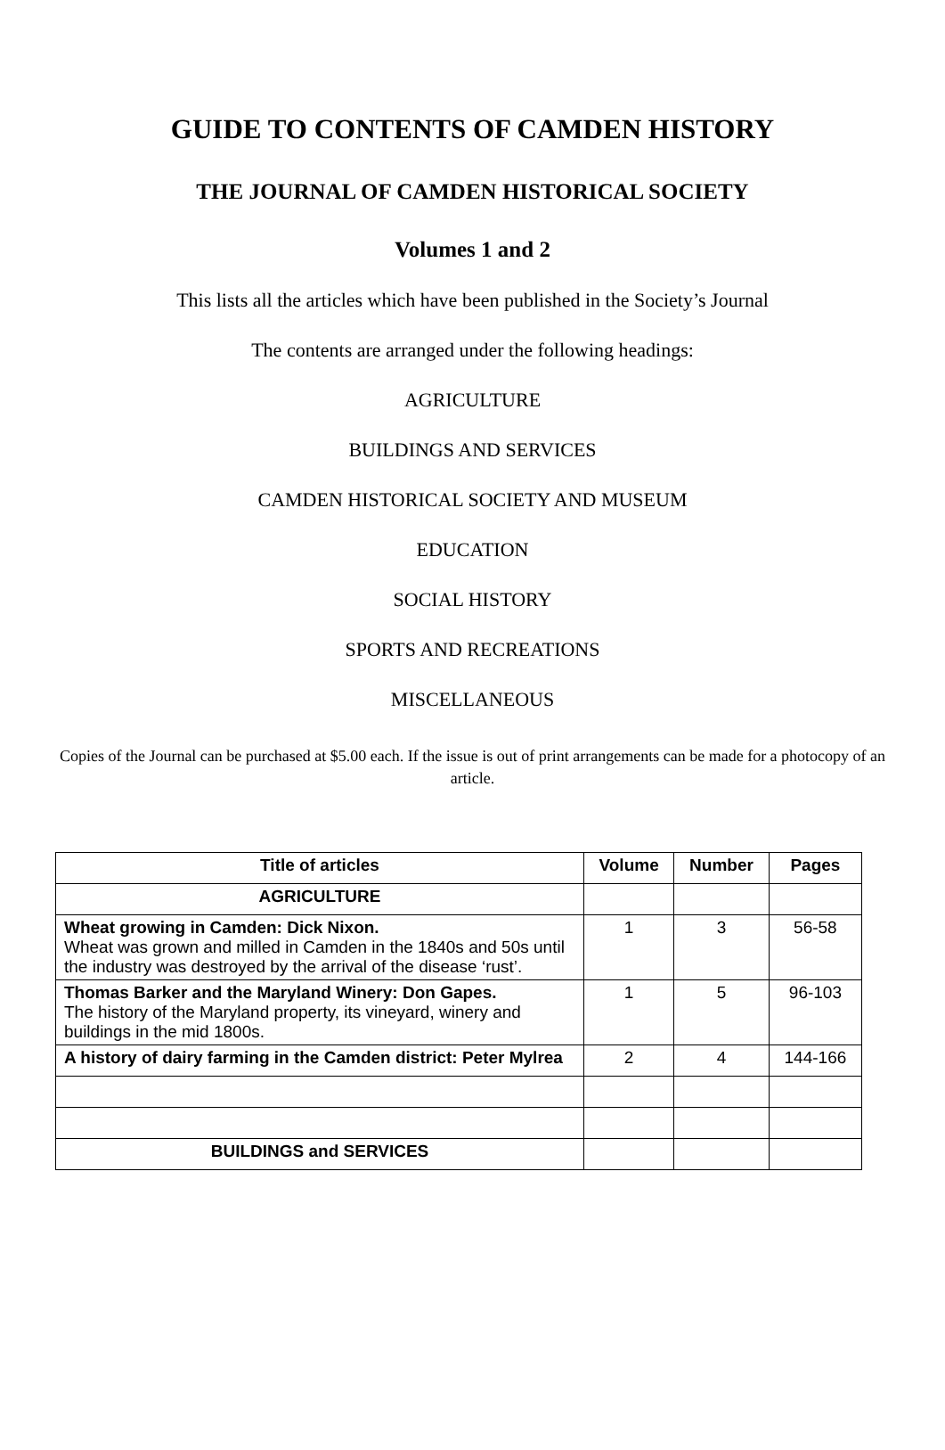GUIDE TO CONTENTS OF CAMDEN HISTORY
THE JOURNAL OF CAMDEN HISTORICAL SOCIETY
Volumes 1 and 2
This lists all the articles which have been published in the Society’s Journal
The contents are arranged under the following headings:
AGRICULTURE
BUILDINGS AND SERVICES
CAMDEN HISTORICAL SOCIETY AND MUSEUM
EDUCATION
SOCIAL HISTORY
SPORTS AND RECREATIONS
MISCELLANEOUS
Copies of the Journal can be purchased at $5.00 each. If the issue is out of print arrangements can be made for a photocopy of an article.
| Title of articles | Volume | Number | Pages |
| --- | --- | --- | --- |
| AGRICULTURE | | | |
| Wheat growing in Camden: Dick Nixon. Wheat was grown and milled in Camden in the 1840s and 50s until the industry was destroyed by the arrival of the disease ‘rust’. | 1 | 3 | 56-58 |
| Thomas Barker and the Maryland Winery: Don Gapes. The history of the Maryland property, its vineyard, winery and buildings in the mid 1800s. | 1 | 5 | 96-103 |
| A history of dairy farming in the Camden district: Peter Mylrea | 2 | 4 | 144-166 |
| BUILDINGS and SERVICES | | | |